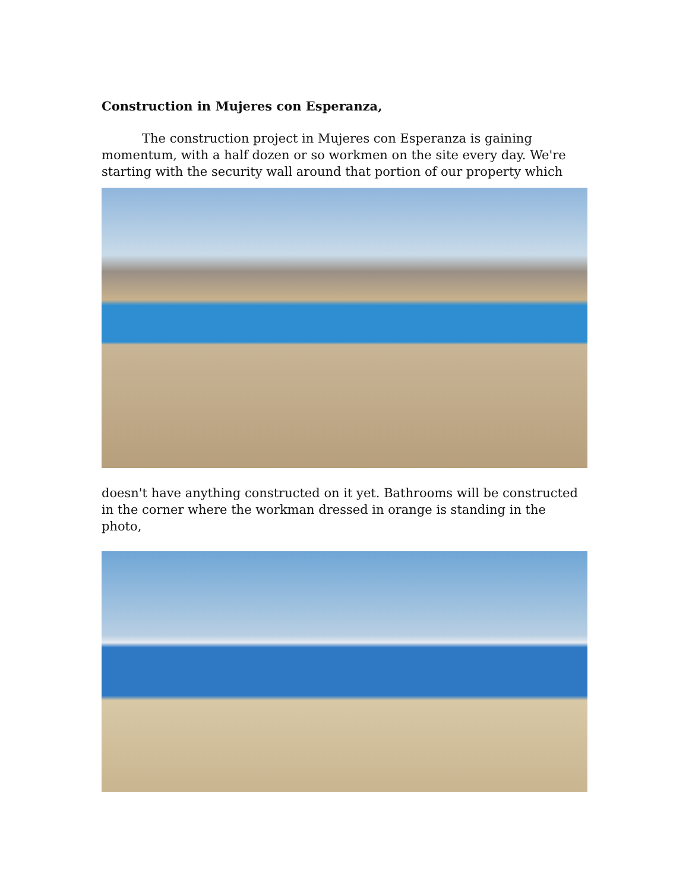Construction in Mujeres con Esperanza,
The construction project in Mujeres con Esperanza is gaining momentum, with a half dozen or so workmen on the site every day. We're starting with the security wall around that portion of our property which
doesn't have anything constructed on it yet. Bathrooms will be constructed in the corner where the workman dressed in orange is standing in the photo,